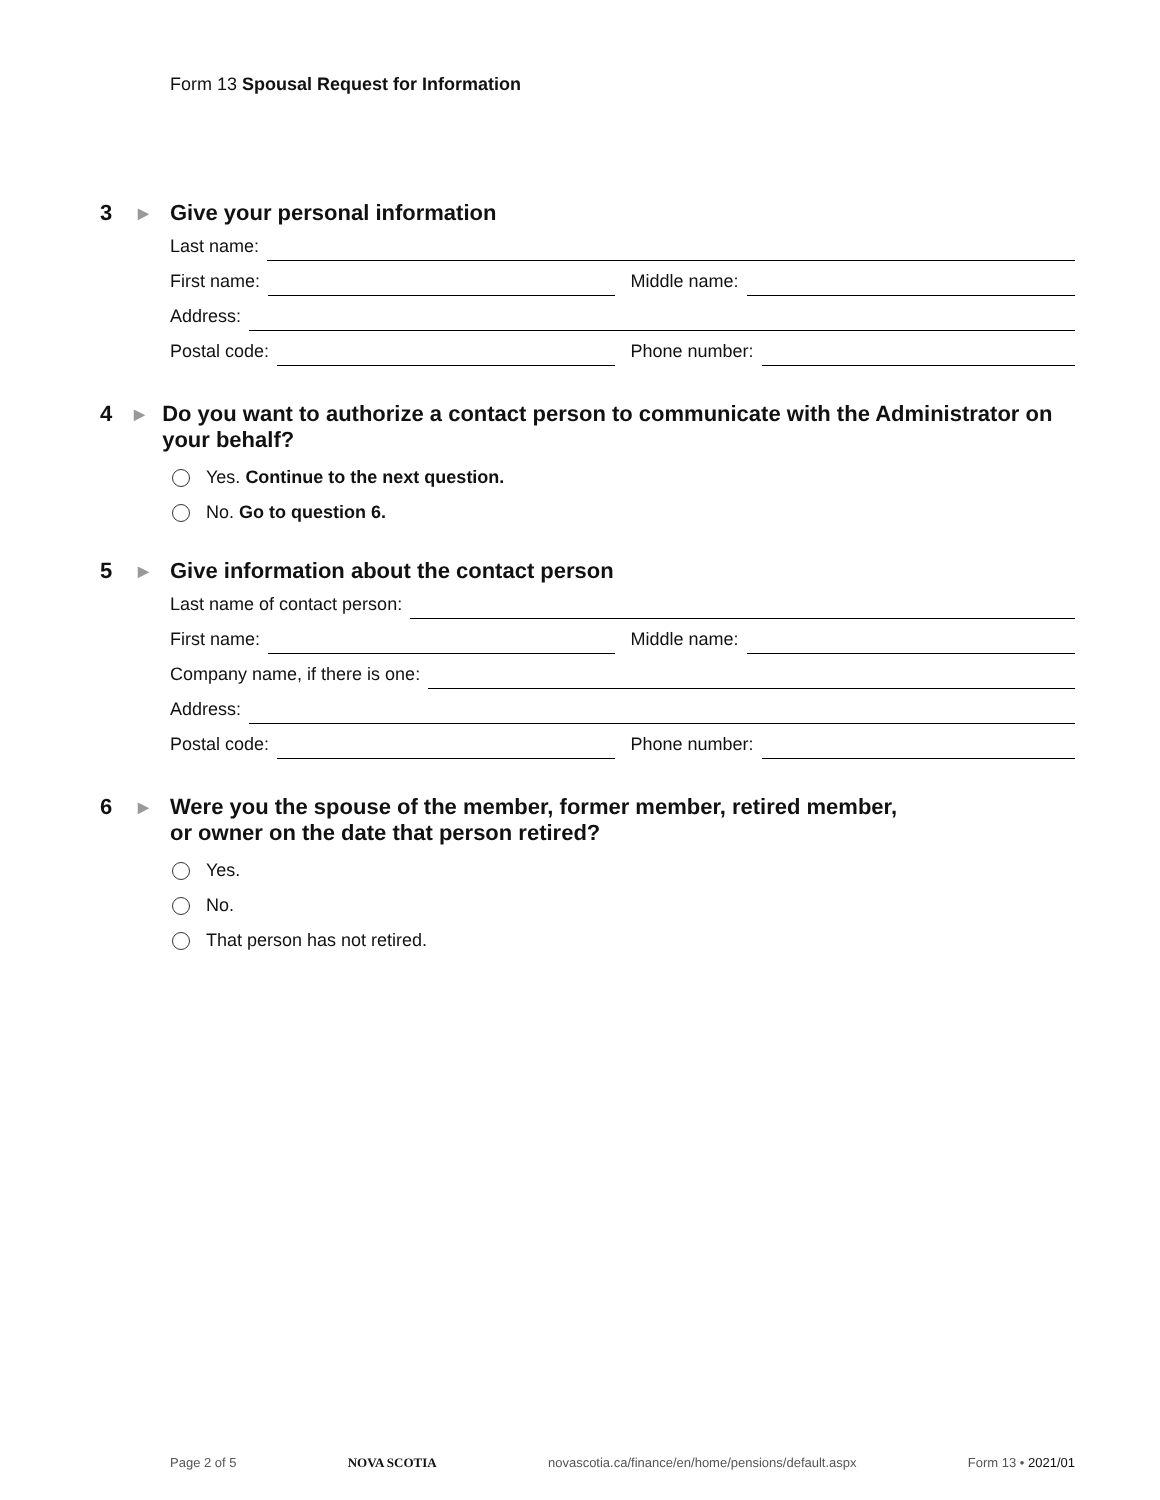Form 13 Spousal Request for Information
3
▶
Give your personal information
Last name:
First name:
Middle name:
Address:
Postal code:
Phone number:
4
▶
Do you want to authorize a contact person to communicate with the Administrator on your behalf?
Yes. Continue to the next question.
No. Go to question 6.
5
▶
Give information about the contact person
Last name of contact person:
First name:
Middle name:
Company name, if there is one:
Address:
Postal code:
Phone number:
6
▶
Were you the spouse of the member, former member, retired member,
or owner on the date that person retired?
Yes.
No.
That person has not retired.
Page 2 of 5 NOVA SCOTIA novascotia.ca/finance/en/home/pensions/default.aspx Form 13 • 2021/01